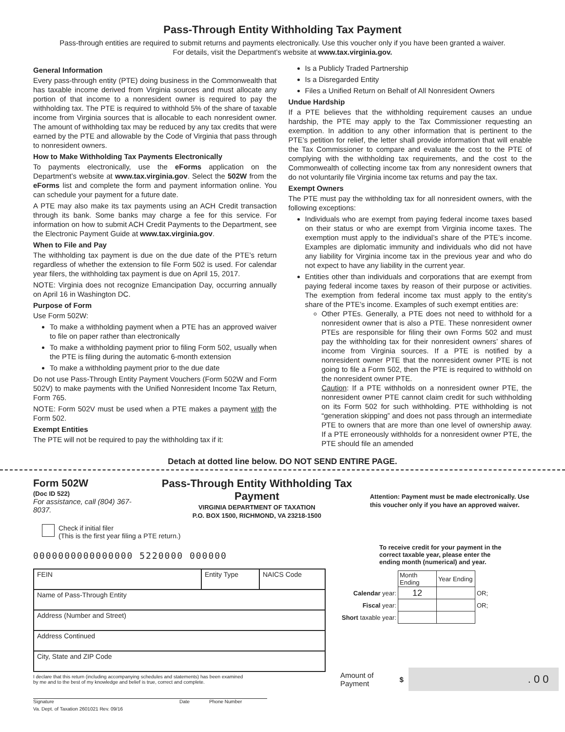Pass-Through Entity Withholding Tax Payment
Pass-through entities are required to submit returns and payments electronically. Use this voucher only if you have been granted a waiver.
For details, visit the Department’s website at www.tax.virginia.gov.
General Information
Every pass-through entity (PTE) doing business in the Commonwealth that has taxable income derived from Virginia sources and must allocate any portion of that income to a nonresident owner is required to pay the withholding tax. The PTE is required to withhold 5% of the share of taxable income from Virginia sources that is allocable to each nonresident owner. The amount of withholding tax may be reduced by any tax credits that were earned by the PTE and allowable by the Code of Virginia that pass through to nonresident owners.
How to Make Withholding Tax Payments Electronically
To payments electronically, use the eForms application on the Department’s website at www.tax.virginia.gov. Select the 502W from the eForms list and complete the form and payment information online. You can schedule your payment for a future date.
A PTE may also make its tax payments using an ACH Credit transaction through its bank. Some banks may charge a fee for this service. For information on how to submit ACH Credit Payments to the Department, see the Electronic Payment Guide at www.tax.virginia.gov.
When to File and Pay
The withholding tax payment is due on the due date of the PTE’s return regardless of whether the extension to file Form 502 is used. For calendar year filers, the withholding tax payment is due on April 15, 2017.
NOTE: Virginia does not recognize Emancipation Day, occurring annually on April 16 in Washington DC.
Purpose of Form
Use Form 502W:
To make a withholding payment when a PTE has an approved waiver to file on paper rather than electronically
To make a withholding payment prior to filing Form 502, usually when the PTE is filing during the automatic 6-month extension
To make a withholding payment prior to the due date
Do not use Pass-Through Entity Payment Vouchers (Form 502W and Form 502V) to make payments with the Unified Nonresident Income Tax Return, Form 765.
NOTE: Form 502V must be used when a PTE makes a payment with the Form 502.
Exempt Entities
The PTE will not be required to pay the withholding tax if it:
Is a Publicly Traded Partnership
Is a Disregarded Entity
Files a Unified Return on Behalf of All Nonresident Owners
Undue Hardship
If a PTE believes that the withholding requirement causes an undue hardship, the PTE may apply to the Tax Commissioner requesting an exemption. In addition to any other information that is pertinent to the PTE’s petition for relief, the letter shall provide information that will enable the Tax Commissioner to compare and evaluate the cost to the PTE of complying with the withholding tax requirements, and the cost to the Commonwealth of collecting income tax from any nonresident owners that do not voluntarily file Virginia income tax returns and pay the tax.
Exempt Owners
The PTE must pay the withholding tax for all nonresident owners, with the following exceptions:
Individuals who are exempt from paying federal income taxes based on their status or who are exempt from Virginia income taxes. The exemption must apply to the individual’s share of the PTE’s income. Examples are diplomatic immunity and individuals who did not have any liability for Virginia income tax in the previous year and who do not expect to have any liability in the current year.
Entities other than individuals and corporations that are exempt from paying federal income taxes by reason of their purpose or activities. The exemption from federal income tax must apply to the entity’s share of the PTE’s income. Examples of such exempt entities are:
Other PTEs. Generally, a PTE does not need to withhold for a nonresident owner that is also a PTE. These nonresident owner PTEs are responsible for filing their own Forms 502 and must pay the withholding tax for their nonresident owners’ shares of income from Virginia sources. If a PTE is notified by a nonresident owner PTE that the nonresident owner PTE is not going to file a Form 502, then the PTE is required to withhold on the nonresident owner PTE.
Caution: If a PTE withholds on a nonresident owner PTE, the nonresident owner PTE cannot claim credit for such withholding on its Form 502 for such withholding. PTE withholding is not “generation skipping” and does not pass through an intermediate PTE to owners that are more than one level of ownership away. If a PTE erroneously withholds for a nonresident owner PTE, the PTE should file an amended
Detach at dotted line below. DO NOT SEND ENTIRE PAGE.
Form 502W
(Doc ID 522)
For assistance, call (804) 367-8037.
Pass-Through Entity Withholding Tax Payment
VIRGINIA DEPARTMENT OF TAXATION
P.O. BOX 1500, RICHMOND, VA 23218-1500
Attention: Payment must be made electronically. Use this voucher only if you have an approved waiver.
Check if initial filer
(This is the first year filing a PTE return.)
0000000000000000 5220000 000000
| FEIN | Entity Type | NAICS Code |
| Name of Pass-Through Entity | | |
| Address (Number and Street) | | |
| Address Continued | | |
| City, State and ZIP Code | | |
I declare that this return (including accompanying schedules and statements) has been examined
by me and to the best of my knowledge and belief is true, correct and complete.
Signature Date Phone Number
Va. Dept. of Taxation 2601021 Rev. 09/16
To receive credit for your payment in the correct taxable year, please enter the ending month (numerical) and year.
| | Month Ending | Year Ending | |
| Calendar year: | 12 | | OR; |
| Fiscal year: | | | OR; |
| Short taxable year: | | | |
Amount of Payment $
. 0 0